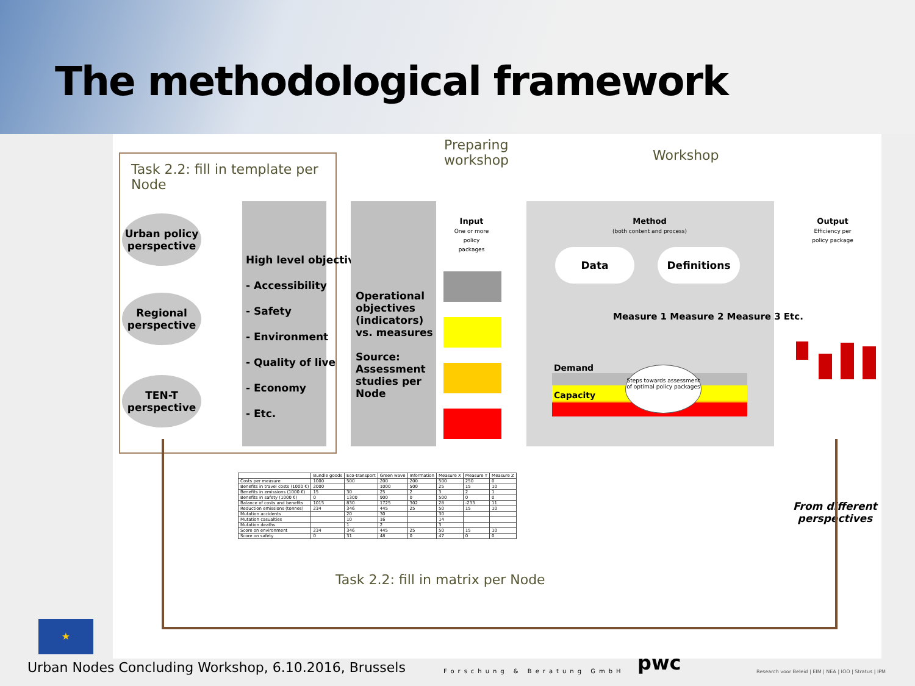The methodological framework
Task 2.2: fill in template per
Node
Urban policy perspective
Regional perspective
TEN-T perspective
High level objectives:
- Accessibility
- Safety
- Environment
- Quality of live
- Economy
- Etc.
Operational objectives (indicators) vs. measures
Source: Assessment studies per Node
Preparing
workshop
Workshop
Input
One or more policy packages
Method
(both content and process)
Data Definitions
Measure 1 Measure 2 Measure 3 Etc.
Demand
Capacity
Steps towards assessment of optimal policy packages
Output
Efficiency per policy package
From different
perspectives
| | Bundle goods | Eco-transport | Green wave | Information | Measure X | Measure Y | Measure Z |
| --- | --- | --- | --- | --- | --- | --- | --- |
| Costs per measure | 1000 | 500 | 200 | 200 | 500 | 250 | 0 |
| Benefits in travel costs (1000 €) | 2000 | | 1000 | 500 | 25 | 15 | 10 |
| Benefits in emissions (1000 €) | 15 | 30 | 25 | 2 | 3 | 2 | 1 |
| Benefits in safety (1000 €) | 0 | 1300 | 900 | 0 | 500 | 0 | 0 |
| Balance of costs and benefits | 1015 | 830 | 1725 | 302 | 28 | -233 | 11 |
| Reduction emissions (tonnes) | 234 | 346 | 445 | 25 | 50 | 15 | 10 |
| Mutation accidents | | 20 | 30 | | 30 | | |
| Mutation casualties | | 10 | 16 | | 14 | | |
| Mutation deaths | | 1 | 2 | | 3 | | |
| Score on environment | 234 | 346 | 445 | 25 | 50 | 15 | 10 |
| Score on safety | 0 | 31 | 48 | 0 | 47 | 0 | 0 |
Task 2.2: fill in matrix per Node
★
Urban Nodes Concluding Workshop, 6.10.2016, Brussels
Forschung & Beratung GmbH pwc
Research voor Beleid | EIM | NEA | IOO | Stratus | IPM